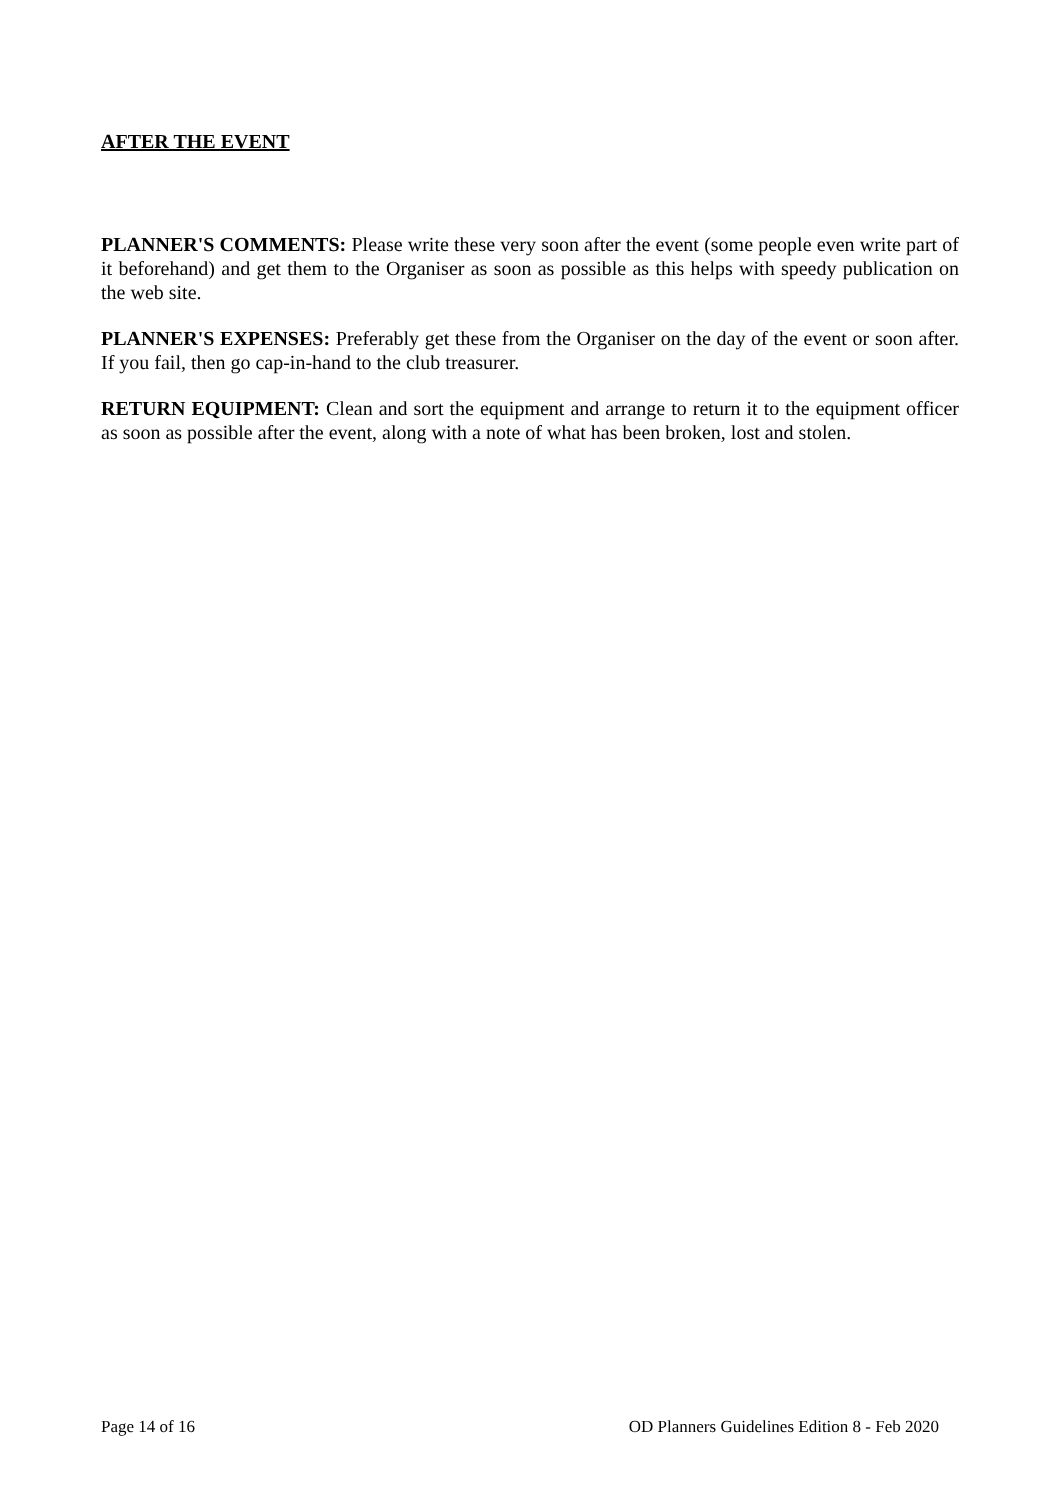AFTER THE EVENT
PLANNER'S COMMENTS: Please write these very soon after the event (some people even write part of it beforehand) and get them to the Organiser as soon as possible as this helps with speedy publication on the web site.
PLANNER'S EXPENSES: Preferably get these from the Organiser on the day of the event or soon after. If you fail, then go cap-in-hand to the club treasurer.
RETURN EQUIPMENT: Clean and sort the equipment and arrange to return it to the equipment officer as soon as possible after the event, along with a note of what has been broken, lost and stolen.
Page 14 of 16 OD Planners Guidelines Edition 8 - Feb 2020